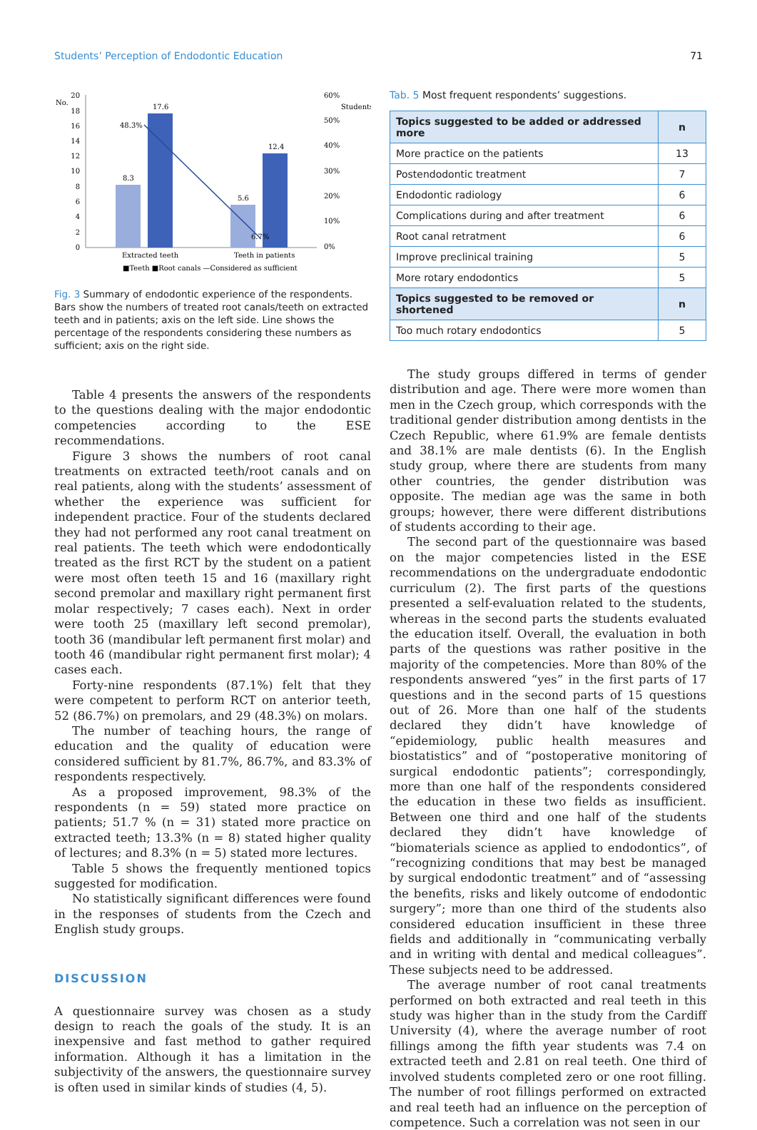Students’ Perception of Endodontic Education 71
No.
Students
20
18
16
14
12
10
8
6
4
2
0
60%
50%
40%
30%
20%
10%
0%
8.3
17.6
5.6
12.4
48.3%
6.7%
Extracted teeth
Teeth in patients
■Teeth ■Root canals —Considered as sufficient
Fig. 3 Summary of endodontic experience of the respondents. Bars show the numbers of treated root canals/teeth on extracted teeth and in patients; axis on the left side. Line shows the percentage of the respondents considering these numbers as sufficient; axis on the right side.
Table 4 presents the answers of the respondents to the questions dealing with the major endodontic competencies according to the ESE recommendations.
Figure 3 shows the numbers of root canal treatments on extracted teeth/root canals and on real patients, along with the students’ assessment of whether the experience was sufficient for independent practice. Four of the students declared they had not performed any root canal treatment on real patients. The teeth which were endodontically treated as the first RCT by the student on a patient were most often teeth 15 and 16 (maxillary right second premolar and maxillary right permanent first molar respectively; 7 cases each). Next in order were tooth 25 (maxillary left second premolar), tooth 36 (mandibular left permanent first molar) and tooth 46 (mandibular right permanent first molar); 4 cases each.
Forty-nine respondents (87.1%) felt that they were competent to perform RCT on anterior teeth, 52 (86.7%) on premolars, and 29 (48.3%) on molars.
The number of teaching hours, the range of education and the quality of education were considered sufficient by 81.7%, 86.7%, and 83.3% of respondents respectively.
As a proposed improvement, 98.3% of the respondents (n = 59) stated more practice on patients; 51.7 % (n = 31) stated more practice on extracted teeth; 13.3% (n = 8) stated higher quality of lectures; and 8.3% (n = 5) stated more lectures.
Table 5 shows the frequently mentioned topics suggested for modification.
No statistically significant differences were found in the responses of students from the Czech and English study groups.
DISCUSSION
A questionnaire survey was chosen as a study design to reach the goals of the study. It is an inexpensive and fast method to gather required information. Although it has a limitation in the subjectivity of the answers, the questionnaire survey is often used in similar kinds of studies (4, 5).
Tab. 5 Most frequent respondents’ suggestions.
| Topics suggested to be added or addressed more | n |
| --- | --- |
| More practice on the patients | 13 |
| Postendodontic treatment | 7 |
| Endodontic radiology | 6 |
| Complications during and after treatment | 6 |
| Root canal retratment | 6 |
| Improve preclinical training | 5 |
| More rotary endodontics | 5 |
| Topics suggested to be removed or shortened | n |
| Too much rotary endodontics | 5 |
The study groups differed in terms of gender distribution and age. There were more women than men in the Czech group, which corresponds with the traditional gender distribution among dentists in the Czech Republic, where 61.9% are female dentists and 38.1% are male dentists (6). In the English study group, where there are students from many other countries, the gender distribution was opposite. The median age was the same in both groups; however, there were different distributions of students according to their age.
The second part of the questionnaire was based on the major competencies listed in the ESE recommendations on the undergraduate endodontic curriculum (2). The first parts of the questions presented a self-evaluation related to the students, whereas in the second parts the students evaluated the education itself. Overall, the evaluation in both parts of the questions was rather positive in the majority of the competencies. More than 80% of the respondents answered “yes” in the first parts of 17 questions and in the second parts of 15 questions out of 26. More than one half of the students declared they didn’t have knowledge of “epidemiology, public health measures and biostatistics” and of “postoperative monitoring of surgical endodontic patients”; correspondingly, more than one half of the respondents considered the education in these two fields as insufficient. Between one third and one half of the students declared they didn’t have knowledge of “biomaterials science as applied to endodontics”, of “recognizing conditions that may best be managed by surgical endodontic treatment” and of “assessing the benefits, risks and likely outcome of endodontic surgery”; more than one third of the students also considered education insufficient in these three fields and additionally in “communicating verbally and in writing with dental and medical colleagues”. These subjects need to be addressed.
The average number of root canal treatments performed on both extracted and real teeth in this study was higher than in the study from the Cardiff University (4), where the average number of root fillings among the fifth year students was 7.4 on extracted teeth and 2.81 on real teeth. One third of involved students completed zero or one root filling. The number of root fillings performed on extracted and real teeth had an influence on the perception of competence. Such a correlation was not seen in our